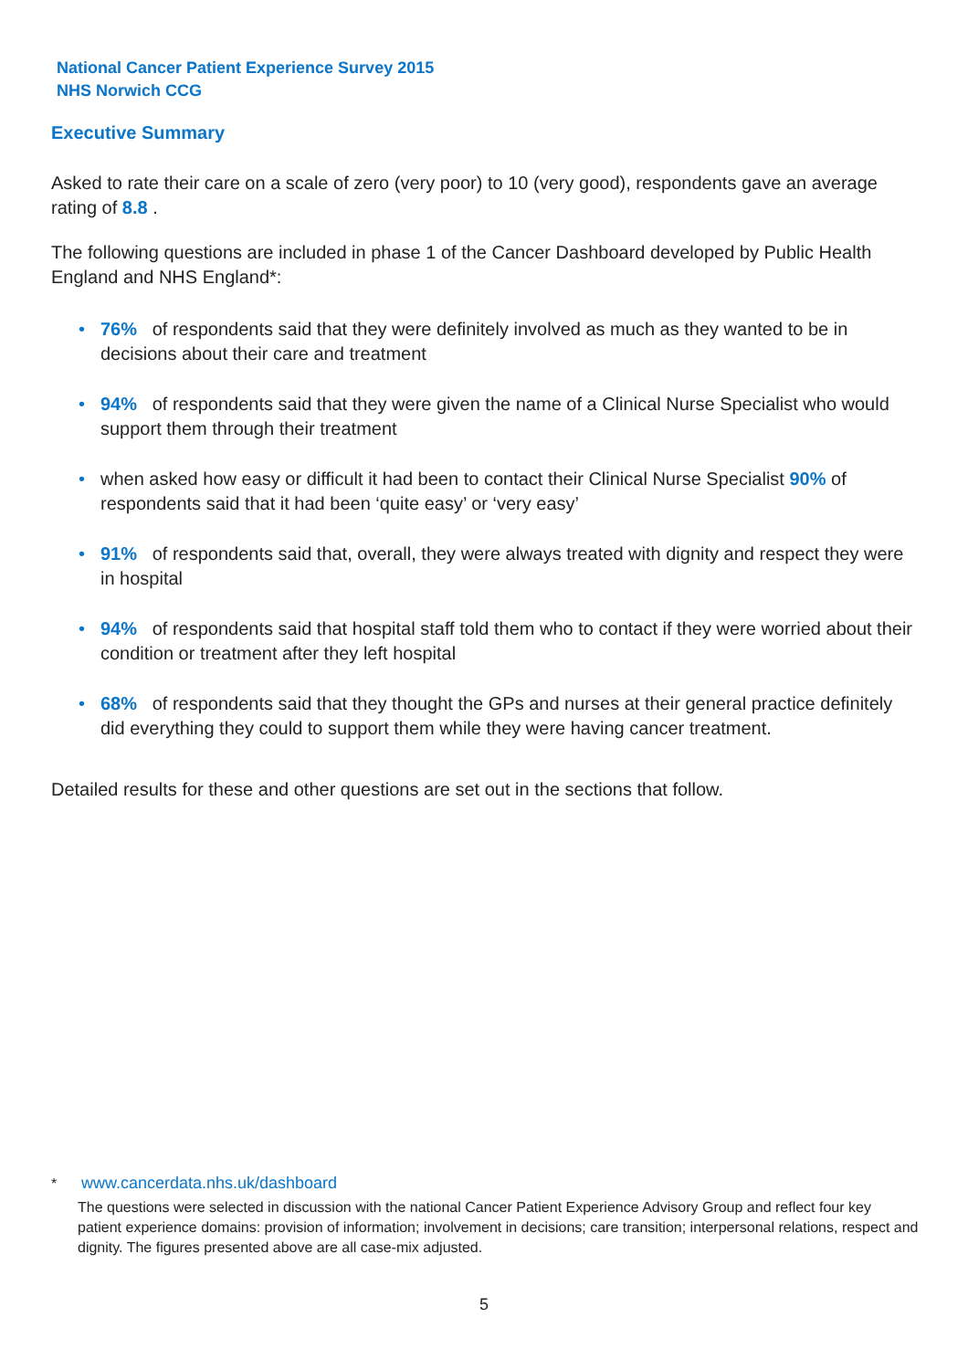National Cancer Patient Experience Survey 2015
NHS Norwich CCG
Executive Summary
Asked to rate their care on a scale of zero (very poor) to 10 (very good), respondents gave an average rating of 8.8 .
The following questions are included in phase 1 of the Cancer Dashboard developed by Public Health England and NHS England*:
• 76% of respondents said that they were definitely involved as much as they wanted to be in decisions about their care and treatment
• 94% of respondents said that they were given the name of a Clinical Nurse Specialist who would support them through their treatment
• when asked how easy or difficult it had been to contact their Clinical Nurse Specialist 90% of respondents said that it had been ‘quite easy’ or ‘very easy’
• 91% of respondents said that, overall, they were always treated with dignity and respect they were in hospital
• 94% of respondents said that hospital staff told them who to contact if they were worried about their condition or treatment after they left hospital
• 68% of respondents said that they thought the GPs and nurses at their general practice definitely did everything they could to support them while they were having cancer treatment.
Detailed results for these and other questions are set out in the sections that follow.
* www.cancerdata.nhs.uk/dashboard
The questions were selected in discussion with the national Cancer Patient Experience Advisory Group and reflect four key patient experience domains: provision of information; involvement in decisions; care transition; interpersonal relations, respect and dignity. The figures presented above are all case-mix adjusted.
5